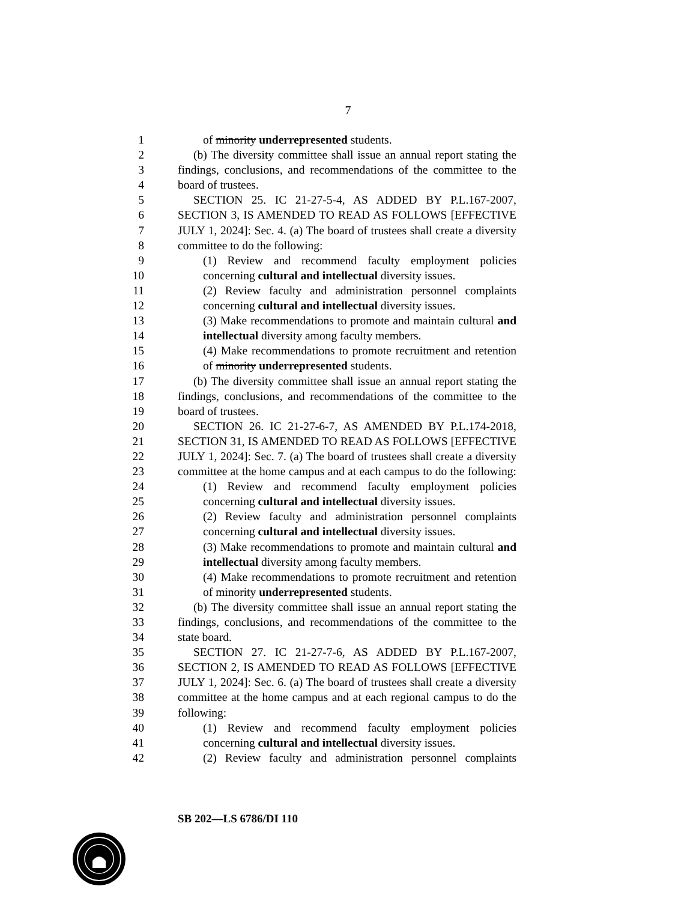7
1 of minority underrepresented students.
2 (b) The diversity committee shall issue an annual report stating the
3 findings, conclusions, and recommendations of the committee to the
4 board of trustees.
5 SECTION 25. IC 21-27-5-4, AS ADDED BY P.L.167-2007,
6 SECTION 3, IS AMENDED TO READ AS FOLLOWS [EFFECTIVE
7 JULY 1, 2024]: Sec. 4. (a) The board of trustees shall create a diversity
8 committee to do the following:
9 (1) Review and recommend faculty employment policies
10 concerning cultural and intellectual diversity issues.
11 (2) Review faculty and administration personnel complaints
12 concerning cultural and intellectual diversity issues.
13 (3) Make recommendations to promote and maintain cultural and
14 intellectual diversity among faculty members.
15 (4) Make recommendations to promote recruitment and retention
16 of minority underrepresented students.
17 (b) The diversity committee shall issue an annual report stating the
18 findings, conclusions, and recommendations of the committee to the
19 board of trustees.
20 SECTION 26. IC 21-27-6-7, AS AMENDED BY P.L.174-2018,
21 SECTION 31, IS AMENDED TO READ AS FOLLOWS [EFFECTIVE
22 JULY 1, 2024]: Sec. 7. (a) The board of trustees shall create a diversity
23 committee at the home campus and at each campus to do the following:
24 (1) Review and recommend faculty employment policies
25 concerning cultural and intellectual diversity issues.
26 (2) Review faculty and administration personnel complaints
27 concerning cultural and intellectual diversity issues.
28 (3) Make recommendations to promote and maintain cultural and
29 intellectual diversity among faculty members.
30 (4) Make recommendations to promote recruitment and retention
31 of minority underrepresented students.
32 (b) The diversity committee shall issue an annual report stating the
33 findings, conclusions, and recommendations of the committee to the
34 state board.
35 SECTION 27. IC 21-27-7-6, AS ADDED BY P.L.167-2007,
36 SECTION 2, IS AMENDED TO READ AS FOLLOWS [EFFECTIVE
37 JULY 1, 2024]: Sec. 6. (a) The board of trustees shall create a diversity
38 committee at the home campus and at each regional campus to do the
39 following:
40 (1) Review and recommend faculty employment policies
41 concerning cultural and intellectual diversity issues.
42 (2) Review faculty and administration personnel complaints
SB 202—LS 6786/DI 110